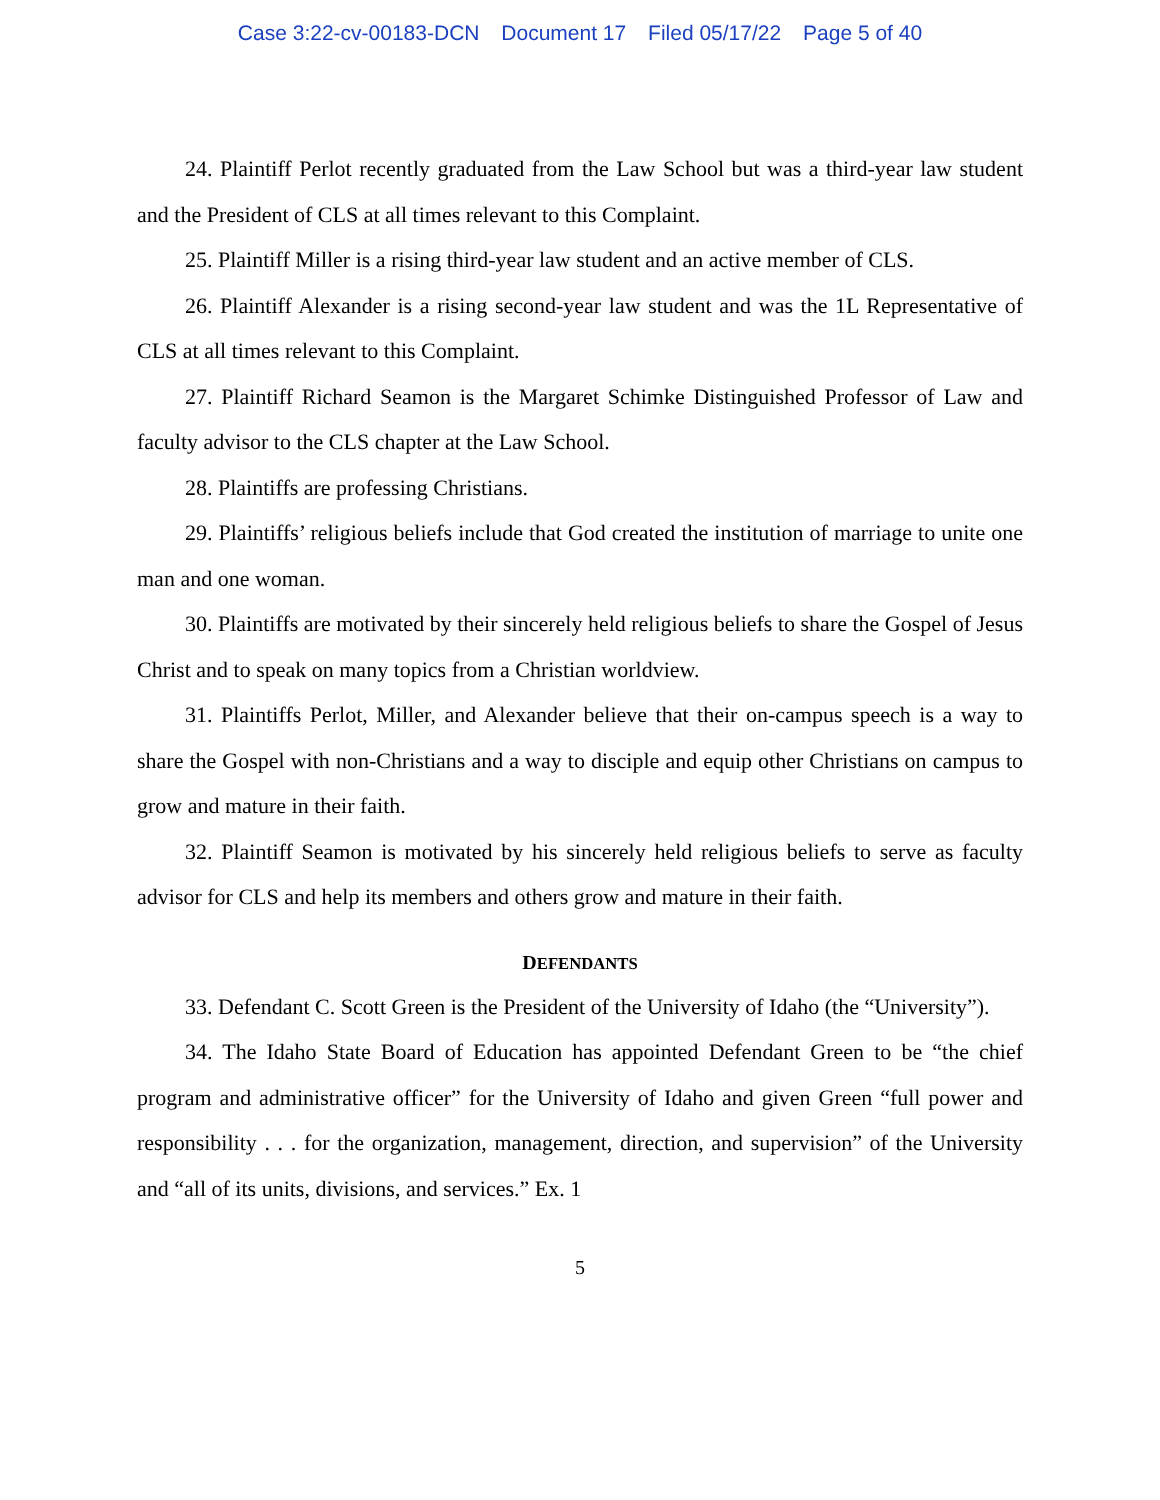Case 3:22-cv-00183-DCN Document 17 Filed 05/17/22 Page 5 of 40
24. Plaintiff Perlot recently graduated from the Law School but was a third-year law student and the President of CLS at all times relevant to this Complaint.
25. Plaintiff Miller is a rising third-year law student and an active member of CLS.
26. Plaintiff Alexander is a rising second-year law student and was the 1L Representative of CLS at all times relevant to this Complaint.
27. Plaintiff Richard Seamon is the Margaret Schimke Distinguished Professor of Law and faculty advisor to the CLS chapter at the Law School.
28. Plaintiffs are professing Christians.
29. Plaintiffs’ religious beliefs include that God created the institution of marriage to unite one man and one woman.
30. Plaintiffs are motivated by their sincerely held religious beliefs to share the Gospel of Jesus Christ and to speak on many topics from a Christian worldview.
31. Plaintiffs Perlot, Miller, and Alexander believe that their on-campus speech is a way to share the Gospel with non-Christians and a way to disciple and equip other Christians on campus to grow and mature in their faith.
32. Plaintiff Seamon is motivated by his sincerely held religious beliefs to serve as faculty advisor for CLS and help its members and others grow and mature in their faith.
DEFENDANTS
33. Defendant C. Scott Green is the President of the University of Idaho (the “University”).
34. The Idaho State Board of Education has appointed Defendant Green to be “the chief program and administrative officer” for the University of Idaho and given Green “full power and responsibility . . . for the organization, management, direction, and supervision” of the University and “all of its units, divisions, and services.” Ex. 1
5